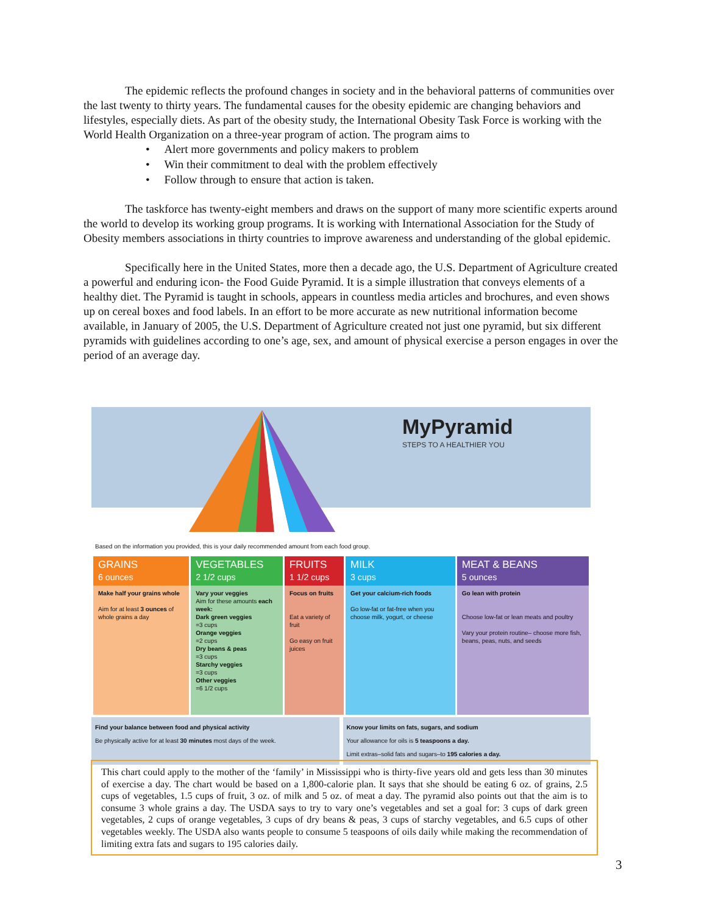The epidemic reflects the profound changes in society and in the behavioral patterns of communities over the last twenty to thirty years. The fundamental causes for the obesity epidemic are changing behaviors and lifestyles, especially diets. As part of the obesity study, the International Obesity Task Force is working with the World Health Organization on a three-year program of action. The program aims to
• Alert more governments and policy makers to problem
• Win their commitment to deal with the problem effectively
• Follow through to ensure that action is taken.
The taskforce has twenty-eight members and draws on the support of many more scientific experts around the world to develop its working group programs. It is working with International Association for the Study of Obesity members associations in thirty countries to improve awareness and understanding of the global epidemic.
Specifically here in the United States, more then a decade ago, the U.S. Department of Agriculture created a powerful and enduring icon- the Food Guide Pyramid. It is a simple illustration that conveys elements of a healthy diet. The Pyramid is taught in schools, appears in countless media articles and brochures, and even shows up on cereal boxes and food labels. In an effort to be more accurate as new nutritional information become available, in January of 2005, the U.S. Department of Agriculture created not just one pyramid, but six different pyramids with guidelines according to one’s age, sex, and amount of physical exercise a person engages in over the period of an average day.
MyPyramid
STEPS TO A HEALTHIER YOU
Based on the information you provided, this is your daily recommended amount from each food group.
| GRAINS 6 ounces | VEGETABLES 2 1/2 cups | FRUITS 1 1/2 cups | MILK 3 cups | MEAT & BEANS 5 ounces |
| --- | --- | --- | --- | --- |
| Make half your grains whole Aim for at least 3 ounces of whole grains a day | Vary your veggies Aim for these amounts each week: Dark green veggies =3 cups Orange veggies =2 cups Dry beans & peas =3 cups Starchy veggies =3 cups Other veggies =6 1/2 cups | Focus on fruits Eat a variety of fruit Go easy on fruit juices | Get your calcium-rich foods Go low-fat or fat-free when you choose milk, yogurt, or cheese | Go lean with protein Choose low-fat or lean meats and poultry Vary your protein routine– choose more fish, beans, peas, nuts, and seeds |
Find your balance between food and physical activity
Be physically active for at least 30 minutes most days of the week.
Know your limits on fats, sugars, and sodium
Your allowance for oils is 5 teaspoons a day.
Limit extras–solid fats and sugars–to 195 calories a day.
This chart could apply to the mother of the ‘family’ in Mississippi who is thirty-five years old and gets less than 30 minutes of exercise a day. The chart would be based on a 1,800-calorie plan. It says that she should be eating 6 oz. of grains, 2.5 cups of vegetables, 1.5 cups of fruit, 3 oz. of milk and 5 oz. of meat a day. The pyramid also points out that the aim is to consume 3 whole grains a day. The USDA says to try to vary one’s vegetables and set a goal for: 3 cups of dark green vegetables, 2 cups of orange vegetables, 3 cups of dry beans & peas, 3 cups of starchy vegetables, and 6.5 cups of other vegetables weekly. The USDA also wants people to consume 5 teaspoons of oils daily while making the recommendation of limiting extra fats and sugars to 195 calories daily.
3